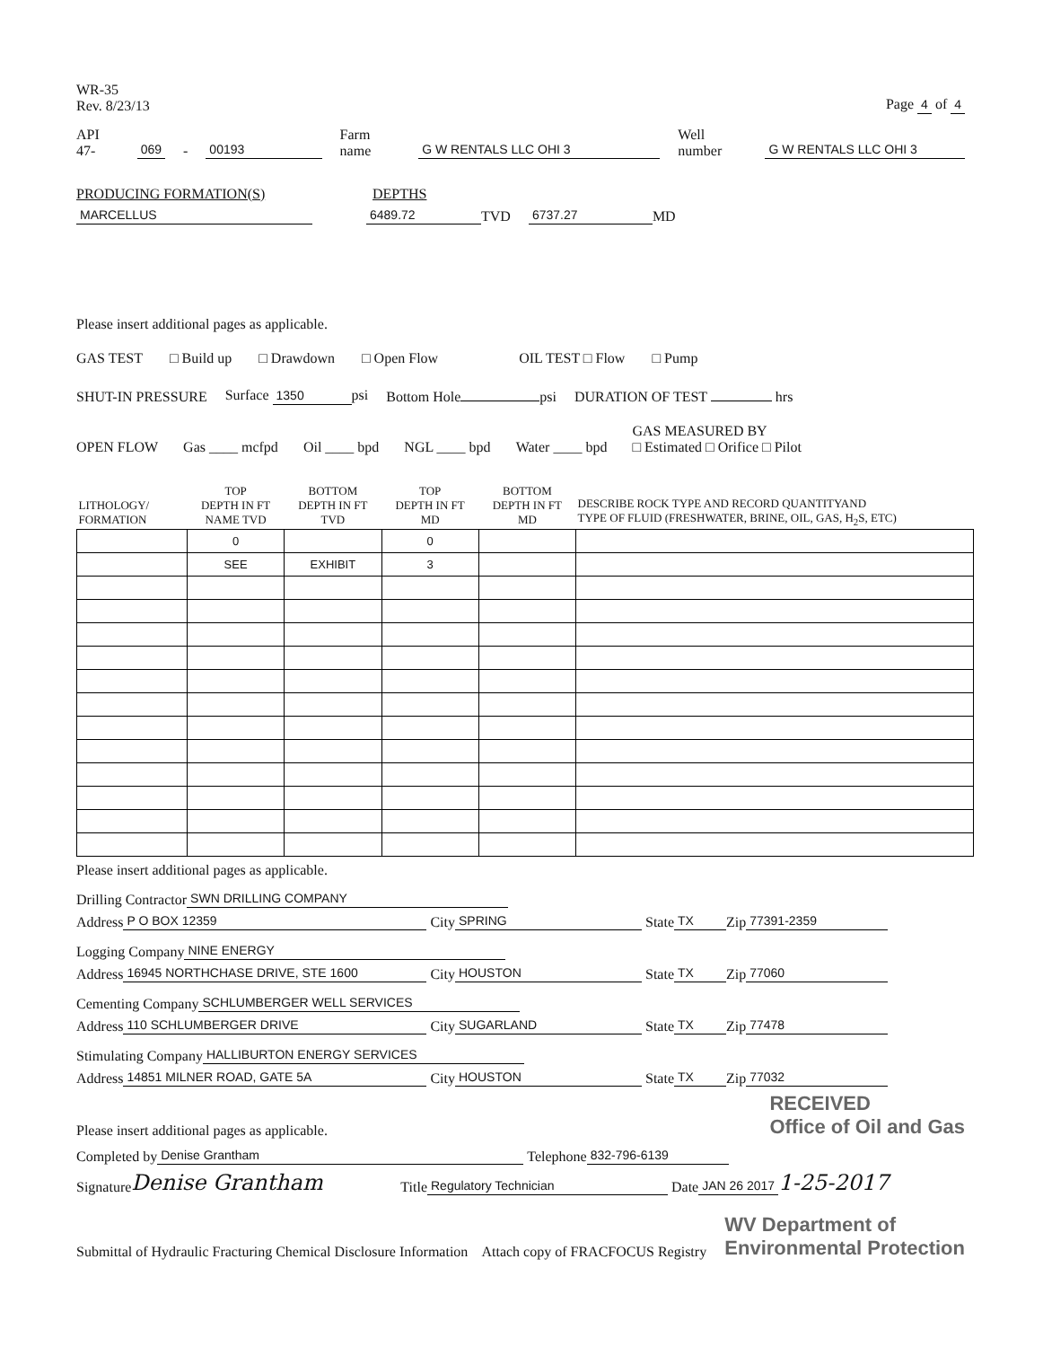WR-35
Rev. 8/23/13
Page 4 of 4
API 47- 069 - 00193 Farm name G W RENTALS LLC OHI 3 Well number G W RENTALS LLC OHI 3
PRODUCING FORMATION(S) DEPTHS
MARCELLUS 6489.72 TVD 6737.27 MD
Please insert additional pages as applicable.
GAS TEST □ Build up □ Drawdown □ Open Flow OIL TEST □ Flow □ Pump
SHUT-IN PRESSURE Surface 1350 psi Bottom Hole psi DURATION OF TEST hrs
OPEN FLOW Gas ____ mcfpd Oil ____ bpd NGL ____ bpd Water ____ bpd GAS MEASURED BY
□ Estimated □ Orifice □ Pilot
| LITHOLOGY/ FORMATION | TOP DEPTH IN FT NAME TVD | BOTTOM DEPTH IN FT TVD | TOP DEPTH IN FT MD | BOTTOM DEPTH IN FT MD | DESCRIBE ROCK TYPE AND RECORD QUANTITYAND TYPE OF FLUID (FRESHWATER, BRINE, OIL, GAS, H<sub>2</sub>S, ETC) |
| --- | --- | --- | --- | --- | --- |
| | 0 | | 0 | | |
| | SEE | EXHIBIT | 3 | | |
Please insert additional pages as applicable.
Drilling Contractor SWN DRILLING COMPANY
Address P O BOX 12359 City SPRING State TX Zip 77391-2359
Logging Company NINE ENERGY
Address 16945 NORTHCHASE DRIVE, STE 1600 City HOUSTON State TX Zip 77060
Cementing Company SCHLUMBERGER WELL SERVICES
Address 110 SCHLUMBERGER DRIVE City SUGARLAND State TX Zip 77478
Stimulating Company HALLIBURTON ENERGY SERVICES
Address 14851 MILNER ROAD, GATE 5A City HOUSTON State TX Zip 77032
Please insert additional pages as applicable. RECEIVED
Office of Oil and Gas
Completed by Denise Grantham Telephone 832-796-6139
Signature Denise Grantham Title Regulatory Technician Date JAN 26 2017 1-25-2017
Submittal of Hydraulic Fracturing Chemical Disclosure Information Attach copy of FRACFOCUS Registry WV Department of
Environmental Protection